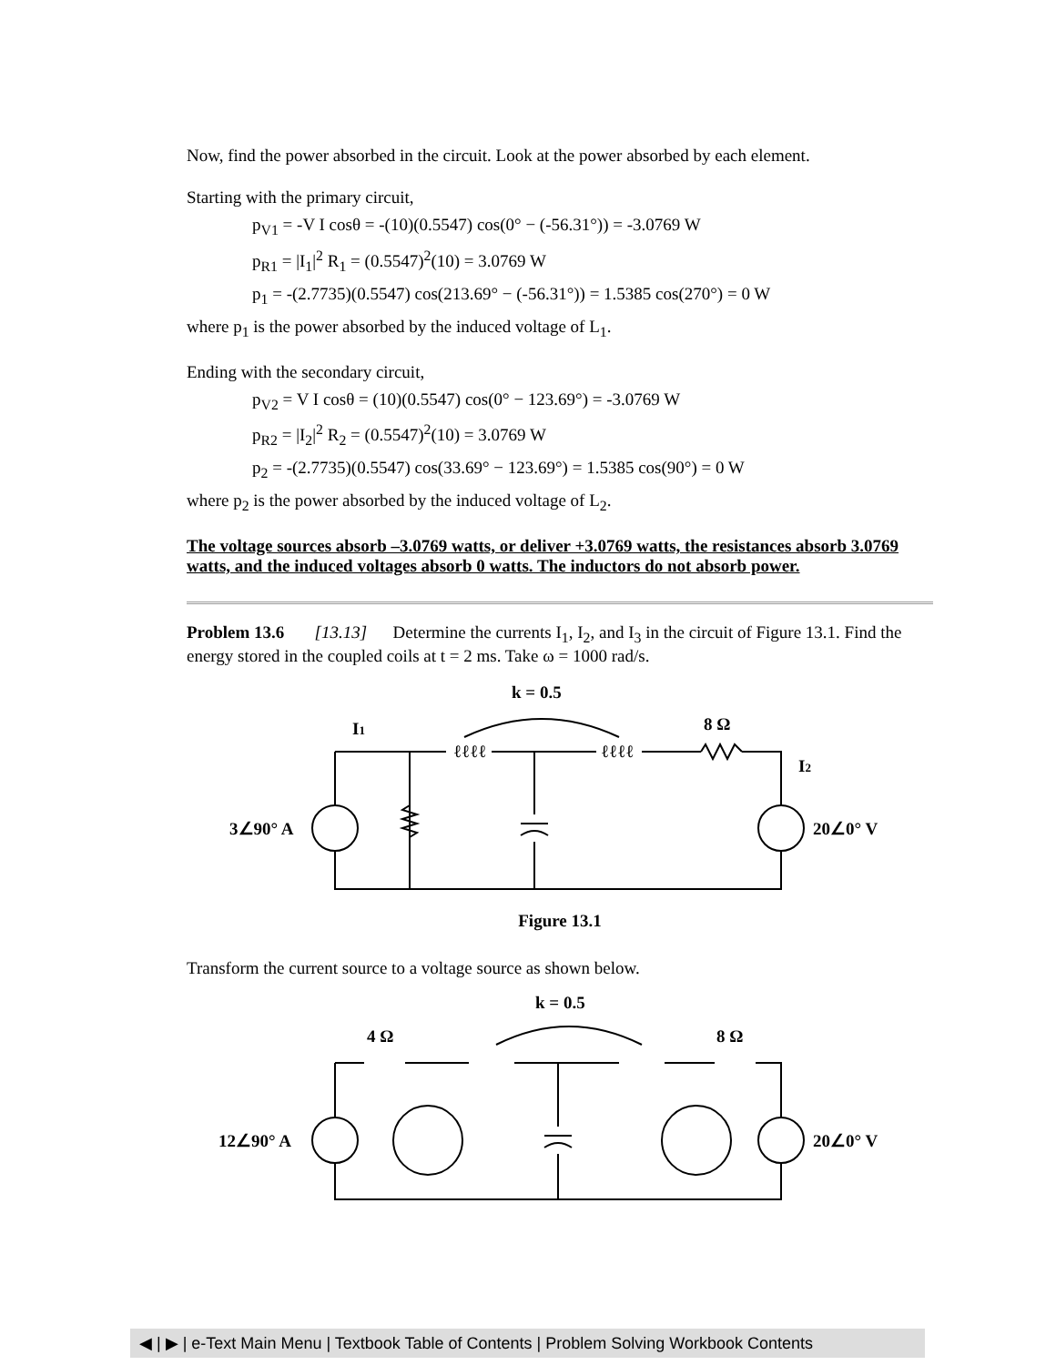Now, find the power absorbed in the circuit. Look at the power absorbed by each element.
Starting with the primary circuit,
p<sub>V1</sub> = -V I cosθ = -(10)(0.5547) cos(0° − (-56.31°)) = -3.0769 W
p<sub>R1</sub> = |I<sub>1</sub>|<sup>2</sup> R<sub>1</sub> = (0.5547)<sup>2</sup>(10) = 3.0769 W
p<sub>1</sub> = -(2.7735)(0.5547) cos(213.69° − (-56.31°)) = 1.5385 cos(270°) = 0 W
where p<sub>1</sub> is the power absorbed by the induced voltage of L<sub>1</sub>.
Ending with the secondary circuit,
p<sub>V2</sub> = V I cosθ = (10)(0.5547) cos(0° − 123.69°) = -3.0769 W
p<sub>R2</sub> = |I<sub>2</sub>|<sup>2</sup> R<sub>2</sub> = (0.5547)<sup>2</sup>(10) = 3.0769 W
p<sub>2</sub> = -(2.7735)(0.5547) cos(33.69° − 123.69°) = 1.5385 cos(90°) = 0 W
where p<sub>2</sub> is the power absorbed by the induced voltage of L<sub>2</sub>.
The voltage sources absorb –3.0769 watts, or deliver +3.0769 watts, the resistances absorb 3.0769 watts, and the induced voltages absorb 0 watts. The inductors do not absorb power.
Problem 13.6 [13.13] Determine the currents I<sub>1</sub>, I<sub>2</sub>, and I<sub>3</sub> in the circuit of Figure 13.1. Find the energy stored in the coupled coils at t = 2 ms. Take ω = 1000 rad/s.
k = 0.5
I1
8 Ω
I2
3∠90° A
20∠0° V
ℓℓℓℓ
ℓℓℓℓ
Figure 13.1
Transform the current source to a voltage source as shown below.
k = 0.5
4 Ω
8 Ω
12∠90° A
20∠0° V
◀ | ▶ | e-Text Main Menu | Textbook Table of Contents | Problem Solving Workbook Contents